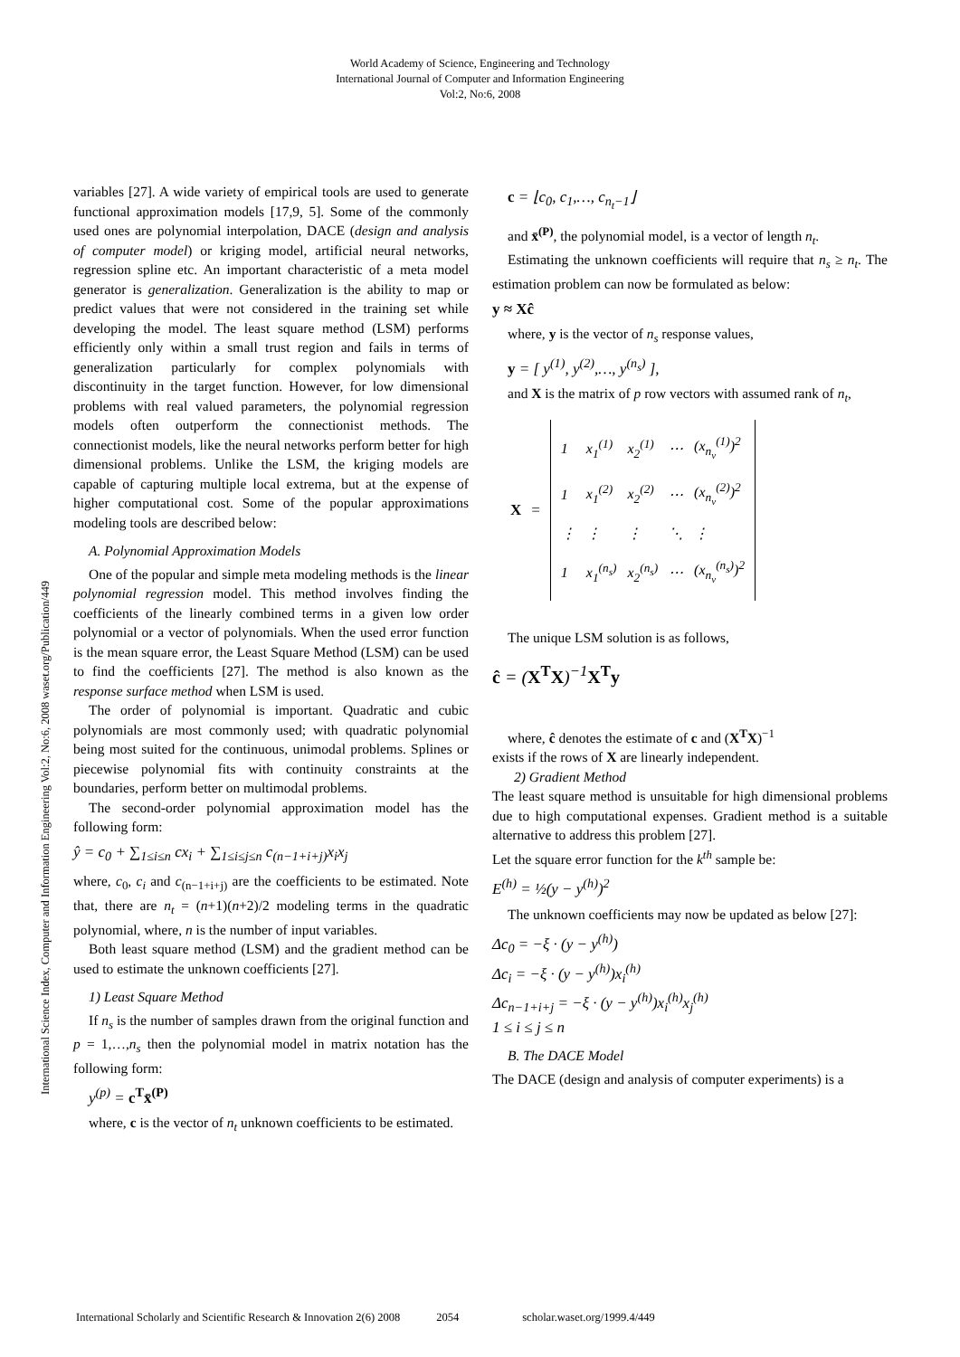World Academy of Science, Engineering and Technology
International Journal of Computer and Information Engineering
Vol:2, No:6, 2008
International Science Index, Computer and Information Engineering Vol:2, No:6, 2008 waset.org/Publication/449
variables [27]. A wide variety of empirical tools are used to generate functional approximation models [17,9, 5]. Some of the commonly used ones are polynomial interpolation, DACE (design and analysis of computer model) or kriging model, artificial neural networks, regression spline etc. An important characteristic of a meta model generator is generalization. Generalization is the ability to map or predict values that were not considered in the training set while developing the model. The least square method (LSM) performs efficiently only within a small trust region and fails in terms of generalization particularly for complex polynomials with discontinuity in the target function. However, for low dimensional problems with real valued parameters, the polynomial regression models often outperform the connectionist methods. The connectionist models, like the neural networks perform better for high dimensional problems. Unlike the LSM, the kriging models are capable of capturing multiple local extrema, but at the expense of higher computational cost. Some of the popular approximations modeling tools are described below:
A. Polynomial Approximation Models
One of the popular and simple meta modeling methods is the linear polynomial regression model. This method involves finding the coefficients of the linearly combined terms in a given low order polynomial or a vector of polynomials. When the used error function is the mean square error, the Least Square Method (LSM) can be used to find the coefficients [27]. The method is also known as the response surface method when LSM is used.
The order of polynomial is important. Quadratic and cubic polynomials are most commonly used; with quadratic polynomial being most suited for the continuous, unimodal problems. Splines or piecewise polynomial fits with continuity constraints at the boundaries, perform better on multimodal problems.
The second-order polynomial approximation model has the following form:
ŷ = c<sub>0</sub> + ∑<sub>1≤i≤n</sub> cx<sub>i</sub> + ∑<sub>1≤i≤j≤n</sub> c<sub>(n−1+i+j)</sub>x<sub>i</sub>x<sub>j</sub>
where, c<sub>0</sub>, c<sub>i</sub> and c<sub>(n−1+i+j)</sub> are the coefficients to be estimated. Note that, there are n<sub>t</sub> = (n+1)(n+2)/2 modeling terms in the quadratic polynomial, where, n is the number of input variables.
Both least square method (LSM) and the gradient method can be used to estimate the unknown coefficients [27].
1) Least Square Method
If n<sub>s</sub> is the number of samples drawn from the original function and p = 1,…,n<sub>s</sub> then the polynomial model in matrix notation has the following form:
y<sup>(p)</sup> = c<sup>T</sup>x̄<sup>(P)</sup>
where, c is the vector of n<sub>t</sub> unknown coefficients to be estimated.
c = ⌊c<sub>0</sub>, c<sub>1</sub>,…, c<sub>n<sub>t</sub>−1</sub>⌋
and x̄<sup>(P)</sup>, the polynomial model, is a vector of length n<sub>t</sub>.
Estimating the unknown coefficients will require that n<sub>s</sub> ≥ n<sub>t</sub>. The estimation problem can now be formulated as below:
y ≈ Xĉ
where, y is the vector of n<sub>s</sub> response values,
y = [ y<sup>(1)</sup>, y<sup>(2)</sup>,…, y<sup>(n<sub>s</sub>)</sup> ],
and X is the matrix of p row vectors with assumed rank of n<sub>t</sub>,
X =
| 1 | x<sub>1</sub><sup>(1)</sup> | x<sub>2</sub><sup>(1)</sup> | ⋯ | (x<sub>n<sub>v</sub></sub><sup>(1)</sup>)<sup>2</sup> |
| 1 | x<sub>1</sub><sup>(2)</sup> | x<sub>2</sub><sup>(2)</sup> | ⋯ | (x<sub>n<sub>v</sub></sub><sup>(2)</sup>)<sup>2</sup> |
| ⋮ | ⋮ | ⋮ | ⋱ | ⋮ |
| 1 | x<sub>1</sub><sup>(n<sub>s</sub>)</sup> | x<sub>2</sub><sup>(n<sub>s</sub>)</sup> | ⋯ | (x<sub>n<sub>v</sub></sub><sup>(n<sub>s</sub>)</sup>)<sup>2</sup> |
The unique LSM solution is as follows,
ĉ = (X<sup>T</sup>X)<sup>−1</sup>X<sup>T</sup>y
where, ĉ denotes the estimate of c and (X<sup>T</sup>X)<sup>−1</sup>
exists if the rows of X are linearly independent.
2) Gradient Method
The least square method is unsuitable for high dimensional problems due to high computational expenses. Gradient method is a suitable alternative to address this problem [27].
Let the square error function for the k<sup>th</sup> sample be:
E<sup>(h)</sup> = ½(y − y<sup>(h)</sup>)<sup>2</sup>
The unknown coefficients may now be updated as below [27]:
Δc<sub>0</sub> = −ξ · (y − y<sup>(h)</sup>)
Δc<sub>i</sub> = −ξ · (y − y<sup>(h)</sup>)x<sub>i</sub><sup>(h)</sup>
Δc<sub>n−1+i+j</sub> = −ξ · (y − y<sup>(h)</sup>)x<sub>i</sub><sup>(h)</sup>x<sub>j</sub><sup>(h)</sup>
1 ≤ i ≤ j ≤ n
B. The DACE Model
The DACE (design and analysis of computer experiments) is a
International Scholarly and Scientific Research & Innovation 2(6) 2008 2054 scholar.waset.org/1999.4/449